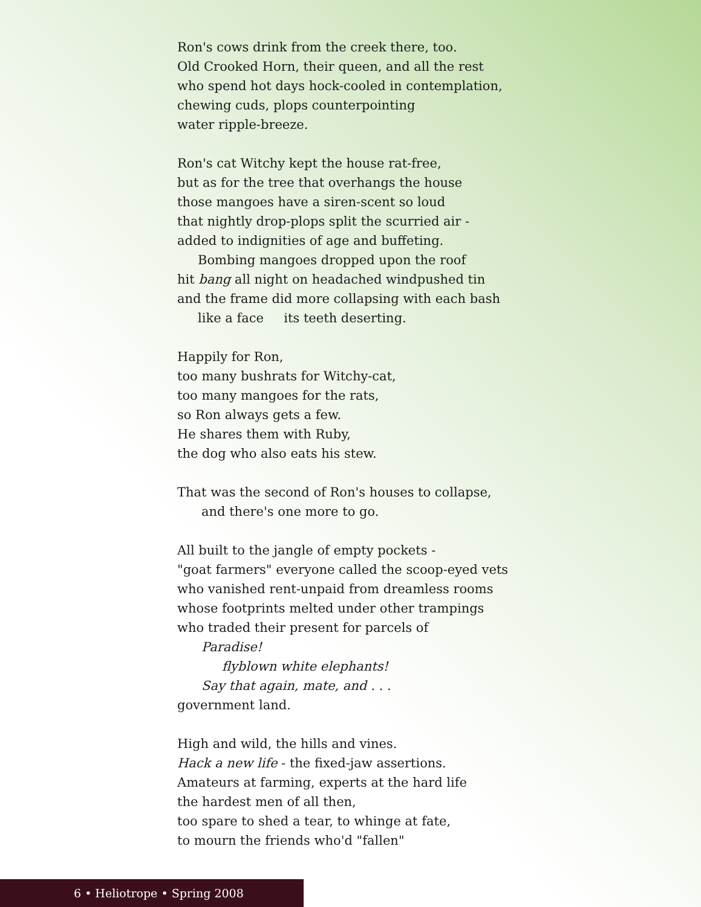Ron's cows drink from the creek there, too.
Old Crooked Horn, their queen, and all the rest
who spend hot days hock-cooled in contemplation,
chewing cuds, plops counterpointing
water ripple-breeze.
Ron's cat Witchy kept the house rat-free,
but as for the tree that overhangs the house
those mangoes have a siren-scent so loud
that nightly drop-plops split the scurried air -
added to indignities of age and buffeting.
Bombing mangoes dropped upon the roof
hit bang all night on headached windpushed tin
and the frame did more collapsing with each bash
like a face its teeth deserting.
Happily for Ron,
too many bushrats for Witchy-cat,
too many mangoes for the rats,
so Ron always gets a few.
He shares them with Ruby,
the dog who also eats his stew.
That was the second of Ron's houses to collapse,
and there's one more to go.
All built to the jangle of empty pockets -
"goat farmers" everyone called the scoop-eyed vets
who vanished rent-unpaid from dreamless rooms
whose footprints melted under other trampings
who traded their present for parcels of
Paradise!
flyblown white elephants!
Say that again, mate, and . . .
government land.
High and wild, the hills and vines.
Hack a new life - the fixed-jaw assertions.
Amateurs at farming, experts at the hard life
the hardest men of all then,
too spare to shed a tear, to whinge at fate,
to mourn the friends who'd "fallen"
6 • Heliotrope • Spring 2008